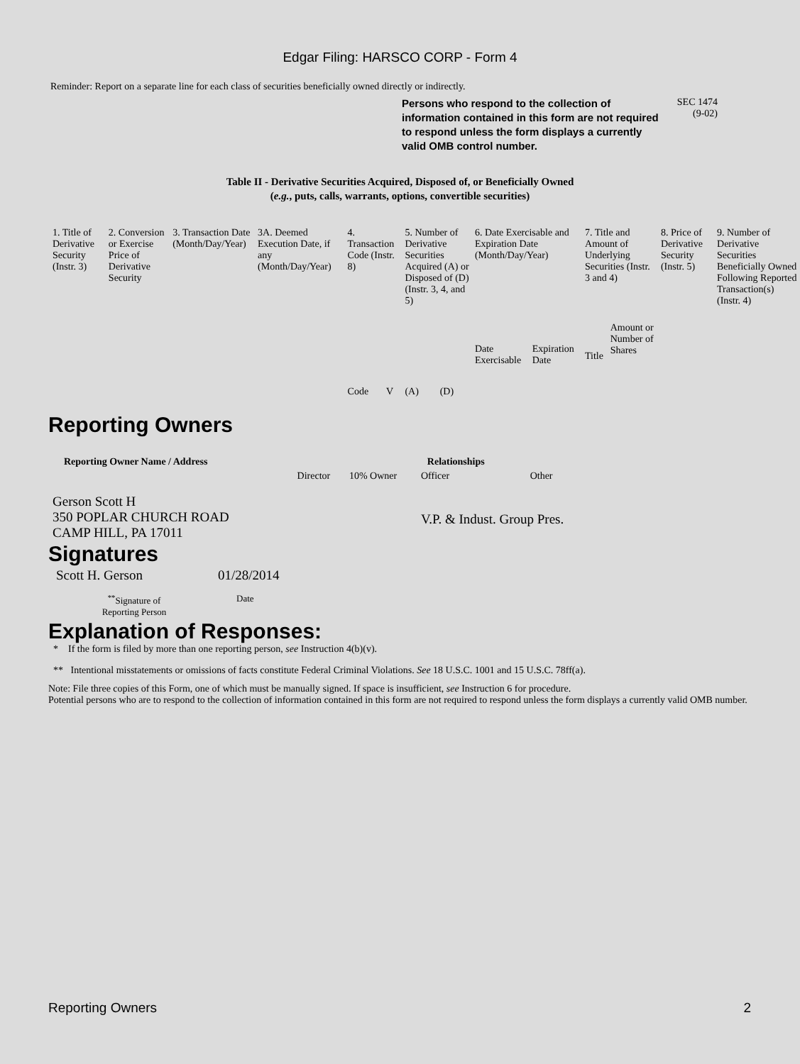Edgar Filing: HARSCO CORP - Form 4
Reminder: Report on a separate line for each class of securities beneficially owned directly or indirectly.
Persons who respond to the collection of information contained in this form are not required to respond unless the form displays a currently valid OMB control number.
SEC 1474
(9-02)
Table II - Derivative Securities Acquired, Disposed of, or Beneficially Owned
(e.g., puts, calls, warrants, options, convertible securities)
| 1. Title of Derivative Security (Instr. 3) | 2. Conversion or Exercise Price of Derivative Security | 3. Transaction Date (Month/Day/Year) | 3A. Deemed Execution Date, if any (Month/Day/Year) | 4. Transaction Code (Instr. 8) | | 5. Number of Derivative Securities Acquired (A) or Disposed of (D) (Instr. 3, 4, and 5) | | 6. Date Exercisable and Expiration Date (Month/Day/Year) | | 7. Title and Amount of Underlying Securities (Instr. 3 and 4) | | 8. Price of Derivative Security (Instr. 5) | 9. Number of Derivative Securities Beneficially Owned Following Reported Transaction(s) (Instr. 4) |
| | | | | Code | V | (A) | (D) | Date Exercisable | Expiration Date | Title | Amount or Number of Shares | | |
Reporting Owners
| Reporting Owner Name / Address | Relationships | | | |
| --- | --- | --- | --- | --- |
| | Director | 10% Owner | Officer | Other |
| Gerson Scott H 350 POPLAR CHURCH ROAD CAMP HILL, PA 17011 | | | V.P. & Indust. Group Pres. | |
Signatures
| Scott H. Gerson | 01/28/2014 |
| <sup>**</sup> Signature of Reporting Person | Date |
Explanation of Responses:
* If the form is filed by more than one reporting person, see Instruction 4(b)(v).
** Intentional misstatements or omissions of facts constitute Federal Criminal Violations. See 18 U.S.C. 1001 and 15 U.S.C. 78ff(a).
Note: File three copies of this Form, one of which must be manually signed. If space is insufficient, see Instruction 6 for procedure.
Potential persons who are to respond to the collection of information contained in this form are not required to respond unless the form displays a currently valid OMB number.
Reporting Owners 2